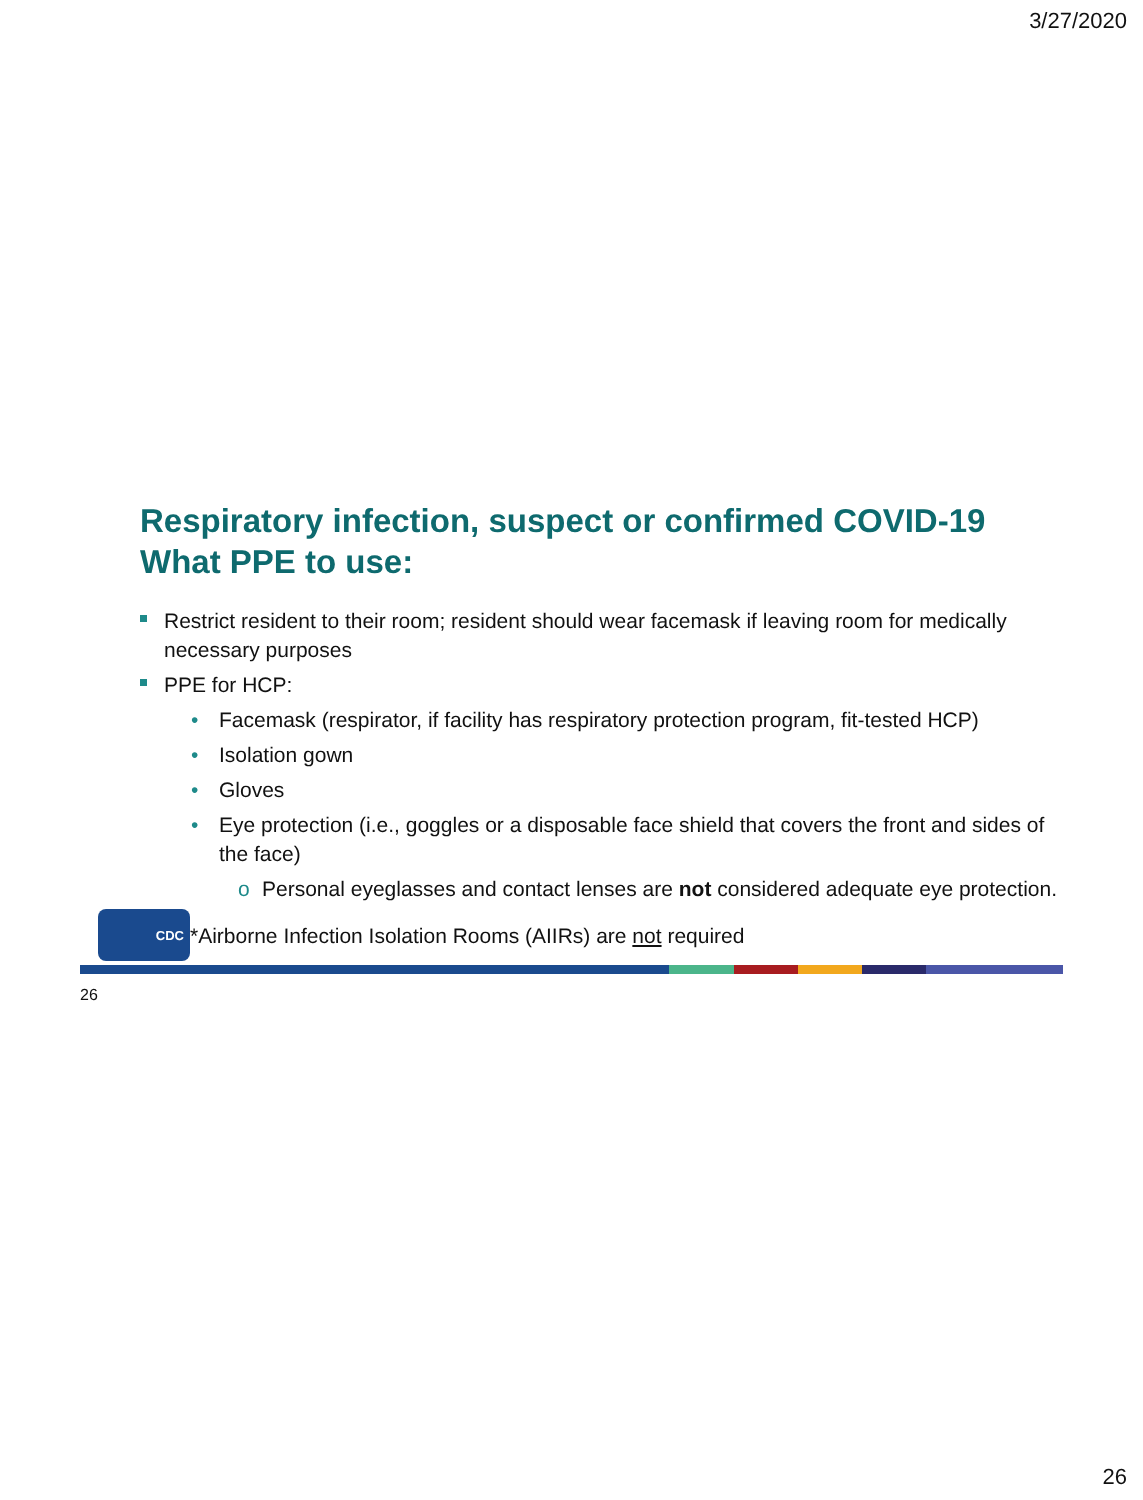3/27/2020
Respiratory infection, suspect or confirmed COVID-19
What PPE to use:
Restrict resident to their room; resident should wear facemask if leaving room for medically necessary purposes
PPE for HCP:
• Facemask (respirator, if facility has respiratory protection program, fit-tested HCP)
• Isolation gown
• Gloves
• Eye protection (i.e., goggles or a disposable face shield that covers the front and sides of the face)
o Personal eyeglasses and contact lenses are not considered adequate eye protection.
CDC
*Airborne Infection Isolation Rooms (AIIRs) are not required
26
26